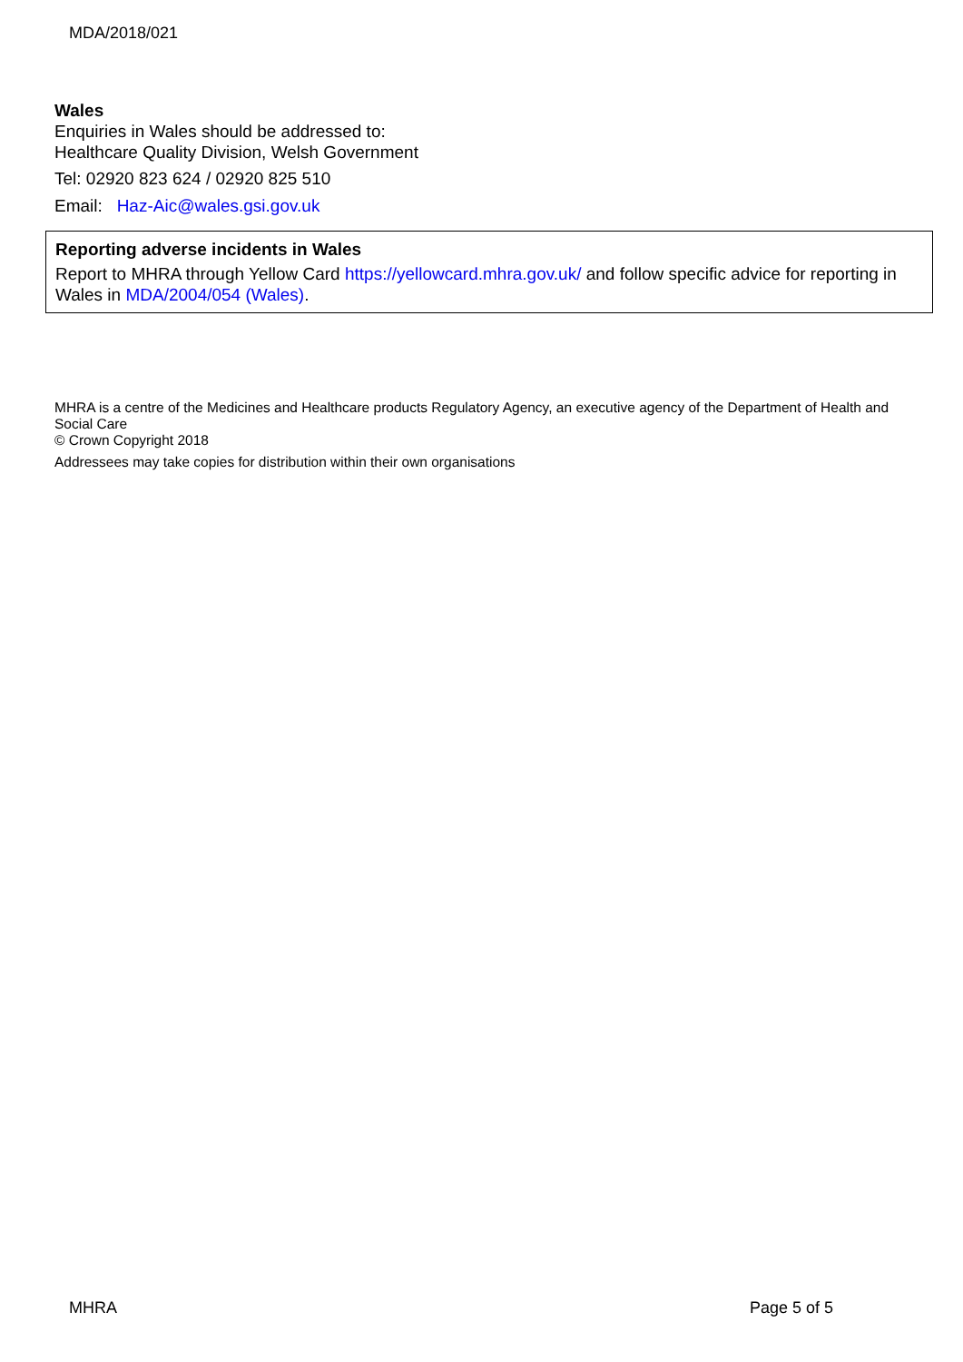MDA/2018/021
Wales
Enquiries in Wales should be addressed to:
Healthcare Quality Division, Welsh Government
Tel: 02920 823 624 / 02920 825 510
Email: Haz-Aic@wales.gsi.gov.uk
Reporting adverse incidents in Wales
Report to MHRA through Yellow Card https://yellowcard.mhra.gov.uk/ and follow specific advice for reporting in Wales in MDA/2004/054 (Wales).
MHRA is a centre of the Medicines and Healthcare products Regulatory Agency, an executive agency of the Department of Health and Social Care
© Crown Copyright 2018
Addressees may take copies for distribution within their own organisations
MHRA Page 5 of 5